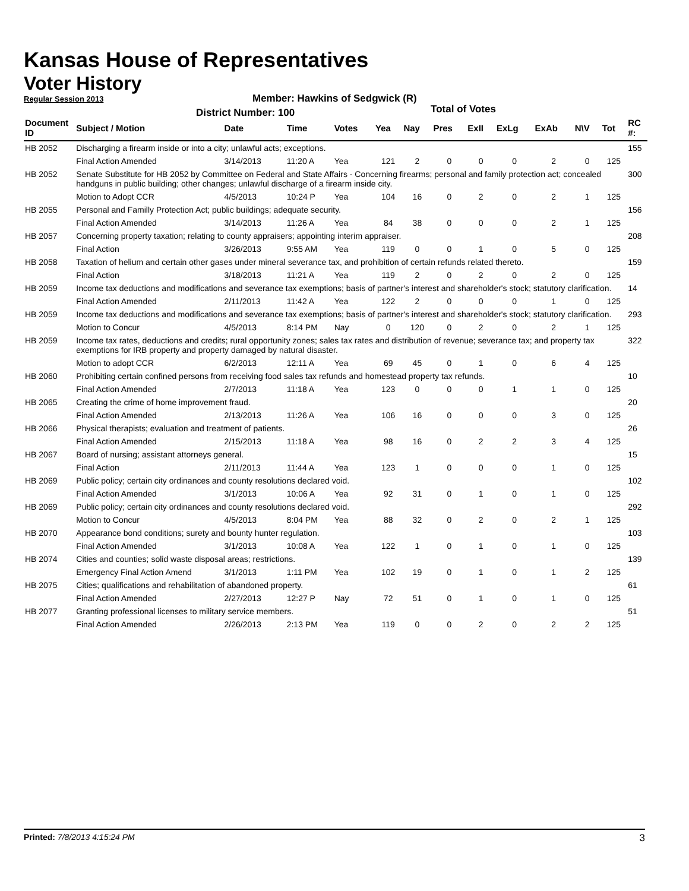Kansas House of Representatives
Voter History
Regular Session 2013
Member: Hawkins of Sedgwick (R)
District Number: 100
Total of Votes
| Document ID | Subject / Motion | Date | Time | Votes | Yea | Nay | Pres | ExII | ExLg | ExAb | N\V | Tot | RC #: |
| --- | --- | --- | --- | --- | --- | --- | --- | --- | --- | --- | --- | --- | --- |
| HB 2052 | Discharging a firearm inside or into a city; unlawful acts; exceptions. | | | | | | | | | | | | 155 |
| | Final Action Amended | 3/14/2013 | 11:20 A | Yea | 121 | 2 | 0 | 0 | 0 | 2 | 0 | 125 | |
| HB 2052 | Senate Substitute for HB 2052 by Committee on Federal and State Affairs - Concerning firearms; personal and family protection act; concealed handguns in public building; other changes; unlawful discharge of a firearm inside city. | | | | | | | | | | | | 300 |
| | Motion to Adopt CCR | 4/5/2013 | 10:24 P | Yea | 104 | 16 | 0 | 2 | 0 | 2 | 1 | 125 | |
| HB 2055 | Personal and Familly Protection Act; public buildings; adequate security. | | | | | | | | | | | | 156 |
| | Final Action Amended | 3/14/2013 | 11:26 A | Yea | 84 | 38 | 0 | 0 | 0 | 2 | 1 | 125 | |
| HB 2057 | Concerning property taxation; relating to county appraisers; appointing interim appraiser. | | | | | | | | | | | | 208 |
| | Final Action | 3/26/2013 | 9:55 AM | Yea | 119 | 0 | 0 | 1 | 0 | 5 | 0 | 125 | |
| HB 2058 | Taxation of helium and certain other gases under mineral severance tax, and prohibition of certain refunds related thereto. | | | | | | | | | | | | 159 |
| | Final Action | 3/18/2013 | 11:21 A | Yea | 119 | 2 | 0 | 2 | 0 | 2 | 0 | 125 | |
| HB 2059 | Income tax deductions and modifications and severance tax exemptions; basis of partner's interest and shareholder's stock; statutory clarification. | | | | | | | | | | | | 14 |
| | Final Action Amended | 2/11/2013 | 11:42 A | Yea | 122 | 2 | 0 | 0 | 0 | 1 | 0 | 125 | |
| HB 2059 | Income tax deductions and modifications and severance tax exemptions; basis of partner's interest and shareholder's stock; statutory clarification. | | | | | | | | | | | | 293 |
| | Motion to Concur | 4/5/2013 | 8:14 PM | Nay | 0 | 120 | 0 | 2 | 0 | 2 | 1 | 125 | |
| HB 2059 | Income tax rates, deductions and credits; rural opportunity zones; sales tax rates and distribution of revenue; severance tax; and property tax exemptions for IRB property and property damaged by natural disaster. | | | | | | | | | | | | 322 |
| | Motion to adopt CCR | 6/2/2013 | 12:11 A | Yea | 69 | 45 | 0 | 1 | 0 | 6 | 4 | 125 | |
| HB 2060 | Prohibiting certain confined persons from receiving food sales tax refunds and homestead property tax refunds. | | | | | | | | | | | | 10 |
| | Final Action Amended | 2/7/2013 | 11:18 A | Yea | 123 | 0 | 0 | 0 | 1 | 1 | 0 | 125 | |
| HB 2065 | Creating the crime of home improvement fraud. | | | | | | | | | | | | 20 |
| | Final Action Amended | 2/13/2013 | 11:26 A | Yea | 106 | 16 | 0 | 0 | 0 | 3 | 0 | 125 | |
| HB 2066 | Physical therapists; evaluation and treatment of patients. | | | | | | | | | | | | 26 |
| | Final Action Amended | 2/15/2013 | 11:18 A | Yea | 98 | 16 | 0 | 2 | 2 | 3 | 4 | 125 | |
| HB 2067 | Board of nursing; assistant attorneys general. | | | | | | | | | | | | 15 |
| | Final Action | 2/11/2013 | 11:44 A | Yea | 123 | 1 | 0 | 0 | 0 | 1 | 0 | 125 | |
| HB 2069 | Public policy; certain city ordinances and county resolutions declared void. | | | | | | | | | | | | 102 |
| | Final Action Amended | 3/1/2013 | 10:06 A | Yea | 92 | 31 | 0 | 1 | 0 | 1 | 0 | 125 | |
| HB 2069 | Public policy; certain city ordinances and county resolutions declared void. | | | | | | | | | | | | 292 |
| | Motion to Concur | 4/5/2013 | 8:04 PM | Yea | 88 | 32 | 0 | 2 | 0 | 2 | 1 | 125 | |
| HB 2070 | Appearance bond conditions; surety and bounty hunter regulation. | | | | | | | | | | | | 103 |
| | Final Action Amended | 3/1/2013 | 10:08 A | Yea | 122 | 1 | 0 | 1 | 0 | 1 | 0 | 125 | |
| HB 2074 | Cities and counties; solid waste disposal areas; restrictions. | | | | | | | | | | | | 139 |
| | Emergency Final Action Amend | 3/1/2013 | 1:11 PM | Yea | 102 | 19 | 0 | 1 | 0 | 1 | 2 | 125 | |
| HB 2075 | Cities; qualifications and rehabilitation of abandoned property. | | | | | | | | | | | | 61 |
| | Final Action Amended | 2/27/2013 | 12:27 P | Nay | 72 | 51 | 0 | 1 | 0 | 1 | 0 | 125 | |
| HB 2077 | Granting professional licenses to military service members. | | | | | | | | | | | | 51 |
| | Final Action Amended | 2/26/2013 | 2:13 PM | Yea | 119 | 0 | 0 | 2 | 0 | 2 | 2 | 125 | |
Printed: 7/8/2013 4:15:24 PM 3